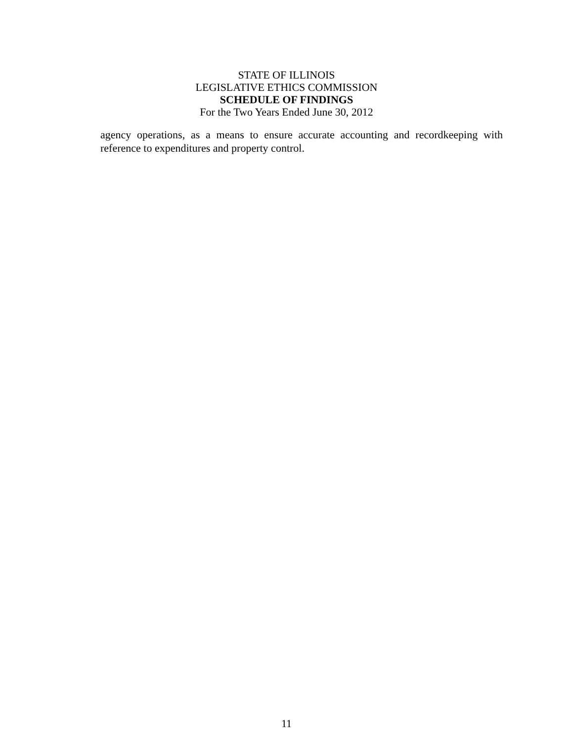STATE OF ILLINOIS
LEGISLATIVE ETHICS COMMISSION
SCHEDULE OF FINDINGS
For the Two Years Ended June 30, 2012
agency operations, as a means to ensure accurate accounting and recordkeeping with reference to expenditures and property control.
11